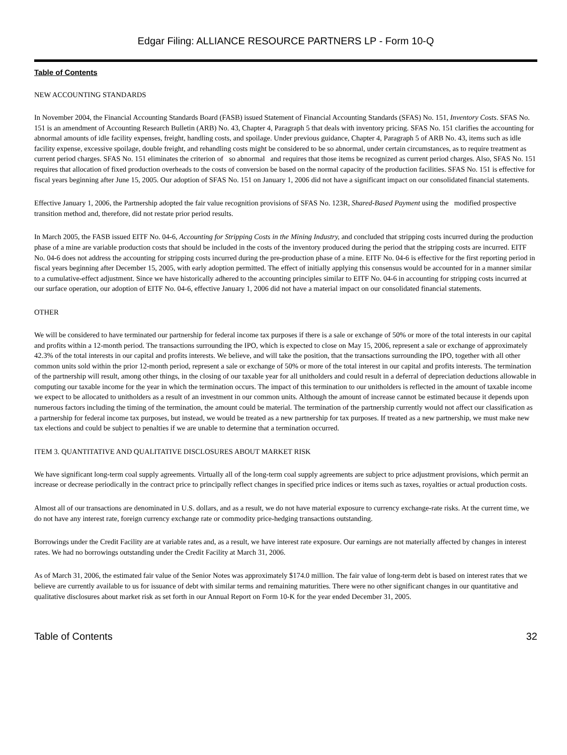Edgar Filing: ALLIANCE RESOURCE PARTNERS LP - Form 10-Q
Table of Contents
NEW ACCOUNTING STANDARDS
In November 2004, the Financial Accounting Standards Board (FASB) issued Statement of Financial Accounting Standards (SFAS) No. 151, Inventory Costs. SFAS No. 151 is an amendment of Accounting Research Bulletin (ARB) No. 43, Chapter 4, Paragraph 5 that deals with inventory pricing. SFAS No. 151 clarifies the accounting for abnormal amounts of idle facility expenses, freight, handling costs, and spoilage. Under previous guidance, Chapter 4, Paragraph 5 of ARB No. 43, items such as idle facility expense, excessive spoilage, double freight, and rehandling costs might be considered to be so abnormal, under certain circumstances, as to require treatment as current period charges. SFAS No. 151 eliminates the criterion of so abnormal and requires that those items be recognized as current period charges. Also, SFAS No. 151 requires that allocation of fixed production overheads to the costs of conversion be based on the normal capacity of the production facilities. SFAS No. 151 is effective for fiscal years beginning after June 15, 2005. Our adoption of SFAS No. 151 on January 1, 2006 did not have a significant impact on our consolidated financial statements.
Effective January 1, 2006, the Partnership adopted the fair value recognition provisions of SFAS No. 123R, Shared-Based Payment using the modified prospective transition method and, therefore, did not restate prior period results.
In March 2005, the FASB issued EITF No. 04-6, Accounting for Stripping Costs in the Mining Industry, and concluded that stripping costs incurred during the production phase of a mine are variable production costs that should be included in the costs of the inventory produced during the period that the stripping costs are incurred. EITF No. 04-6 does not address the accounting for stripping costs incurred during the pre-production phase of a mine. EITF No. 04-6 is effective for the first reporting period in fiscal years beginning after December 15, 2005, with early adoption permitted. The effect of initially applying this consensus would be accounted for in a manner similar to a cumulative-effect adjustment. Since we have historically adhered to the accounting principles similar to EITF No. 04-6 in accounting for stripping costs incurred at our surface operation, our adoption of EITF No. 04-6, effective January 1, 2006 did not have a material impact on our consolidated financial statements.
OTHER
We will be considered to have terminated our partnership for federal income tax purposes if there is a sale or exchange of 50% or more of the total interests in our capital and profits within a 12-month period. The transactions surrounding the IPO, which is expected to close on May 15, 2006, represent a sale or exchange of approximately 42.3% of the total interests in our capital and profits interests. We believe, and will take the position, that the transactions surrounding the IPO, together with all other common units sold within the prior 12-month period, represent a sale or exchange of 50% or more of the total interest in our capital and profits interests. The termination of the partnership will result, among other things, in the closing of our taxable year for all unitholders and could result in a deferral of depreciation deductions allowable in computing our taxable income for the year in which the termination occurs. The impact of this termination to our unitholders is reflected in the amount of taxable income we expect to be allocated to unitholders as a result of an investment in our common units. Although the amount of increase cannot be estimated because it depends upon numerous factors including the timing of the termination, the amount could be material. The termination of the partnership currently would not affect our classification as a partnership for federal income tax purposes, but instead, we would be treated as a new partnership for tax purposes. If treated as a new partnership, we must make new tax elections and could be subject to penalties if we are unable to determine that a termination occurred.
ITEM 3. QUANTITATIVE AND QUALITATIVE DISCLOSURES ABOUT MARKET RISK
We have significant long-term coal supply agreements. Virtually all of the long-term coal supply agreements are subject to price adjustment provisions, which permit an increase or decrease periodically in the contract price to principally reflect changes in specified price indices or items such as taxes, royalties or actual production costs.
Almost all of our transactions are denominated in U.S. dollars, and as a result, we do not have material exposure to currency exchange-rate risks. At the current time, we do not have any interest rate, foreign currency exchange rate or commodity price-hedging transactions outstanding.
Borrowings under the Credit Facility are at variable rates and, as a result, we have interest rate exposure. Our earnings are not materially affected by changes in interest rates. We had no borrowings outstanding under the Credit Facility at March 31, 2006.
As of March 31, 2006, the estimated fair value of the Senior Notes was approximately $174.0 million. The fair value of long-term debt is based on interest rates that we believe are currently available to us for issuance of debt with similar terms and remaining maturities. There were no other significant changes in our quantitative and qualitative disclosures about market risk as set forth in our Annual Report on Form 10-K for the year ended December 31, 2005.
Table of Contents 32